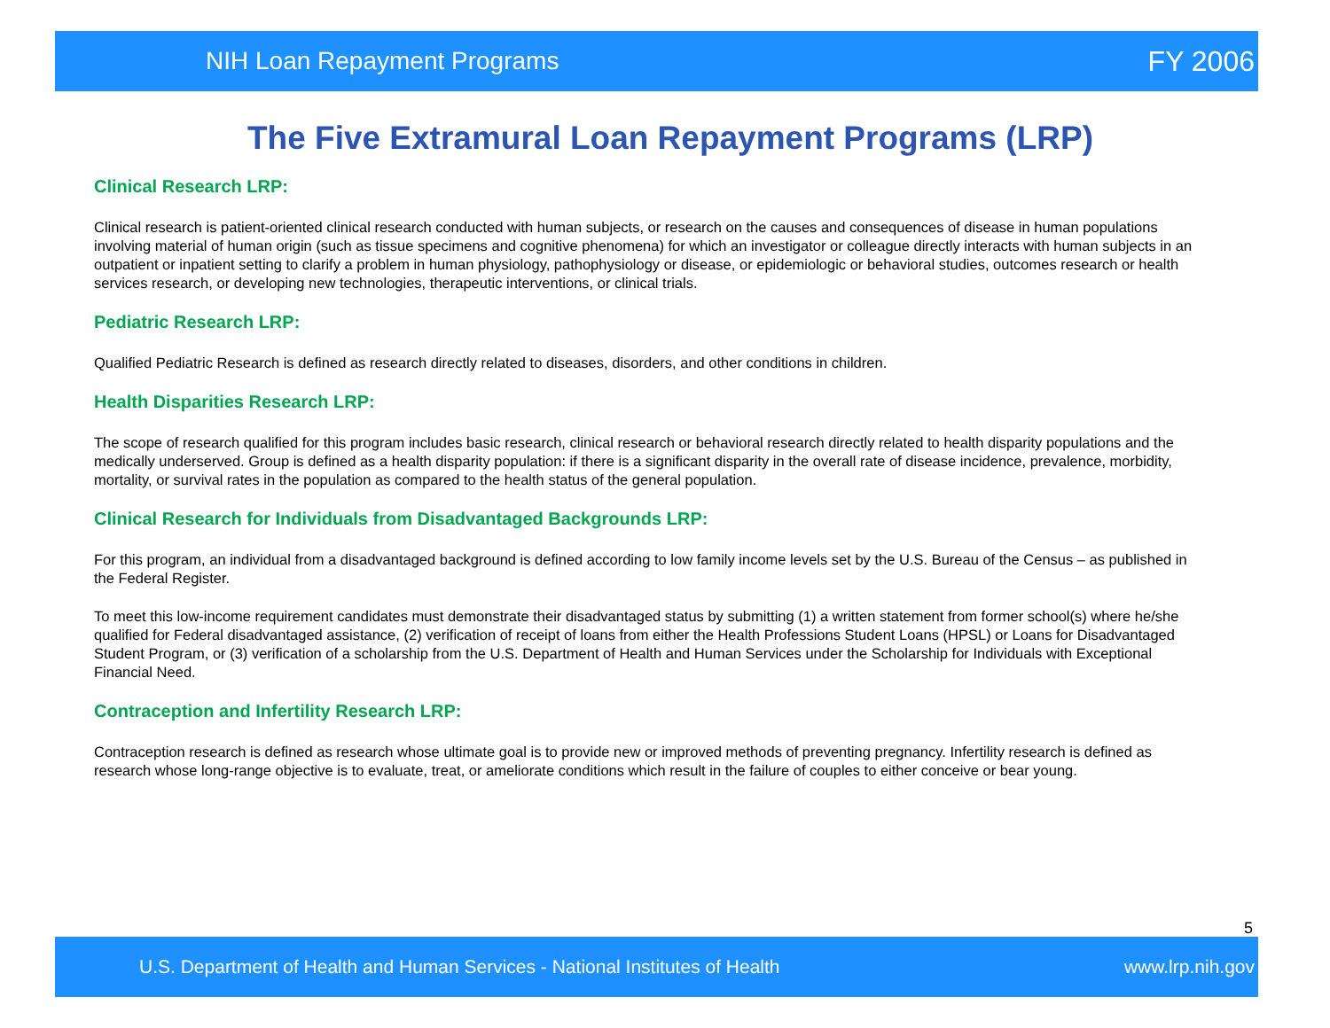NIH Loan Repayment Programs FY 2006
The Five Extramural Loan Repayment Programs (LRP)
Clinical Research LRP:
Clinical research is patient-oriented clinical research conducted with human subjects, or research on the causes and consequences of disease in human populations involving material of human origin (such as tissue specimens and cognitive phenomena) for which an investigator or colleague directly interacts with human subjects in an outpatient or inpatient setting to clarify a problem in human physiology, pathophysiology or disease, or epidemiologic or behavioral studies, outcomes research or health services research, or developing new technologies, therapeutic interventions, or clinical trials.
Pediatric Research LRP:
Qualified Pediatric Research is defined as research directly related to diseases, disorders, and other conditions in children.
Health Disparities Research LRP:
The scope of research qualified for this program includes basic research, clinical research or behavioral research directly related to health disparity populations and the medically underserved. Group is defined as a health disparity population: if there is a significant disparity in the overall rate of disease incidence, prevalence, morbidity, mortality, or survival rates in the population as compared to the health status of the general population.
Clinical Research for Individuals from Disadvantaged Backgrounds LRP:
For this program, an individual from a disadvantaged background is defined according to low family income levels set by the U.S. Bureau of the Census – as published in the Federal Register.
To meet this low-income requirement candidates must demonstrate their disadvantaged status by submitting (1) a written statement from former school(s) where he/she qualified for Federal disadvantaged assistance, (2) verification of receipt of loans from either the Health Professions Student Loans (HPSL) or Loans for Disadvantaged Student Program, or (3) verification of a scholarship from the U.S. Department of Health and Human Services under the Scholarship for Individuals with Exceptional Financial Need.
Contraception and Infertility Research LRP:
Contraception research is defined as research whose ultimate goal is to provide new or improved methods of preventing pregnancy. Infertility research is defined as research whose long-range objective is to evaluate, treat, or ameliorate conditions which result in the failure of couples to either conceive or bear young.
5
U.S. Department of Health and Human Services - National Institutes of Health www.lrp.nih.gov